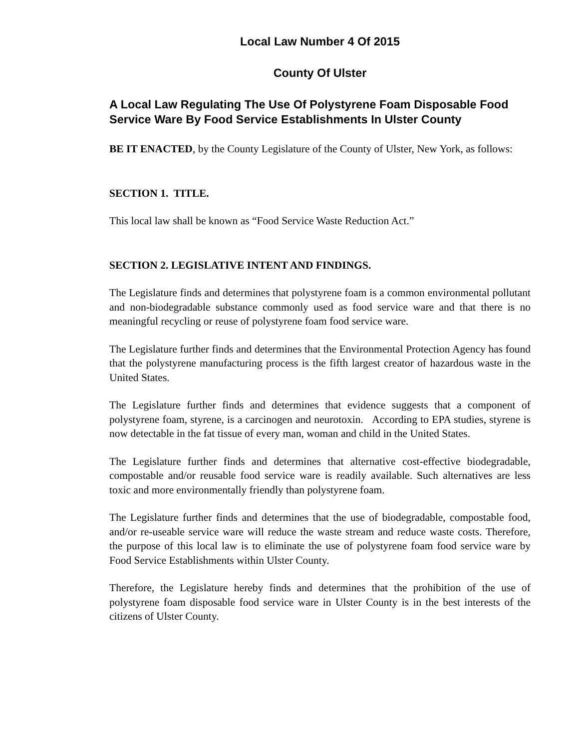Local Law Number 4 Of 2015
County Of Ulster
A Local Law Regulating The Use Of Polystyrene Foam Disposable Food Service Ware By Food Service Establishments In Ulster County
BE IT ENACTED, by the County Legislature of the County of Ulster, New York, as follows:
SECTION 1. TITLE.
This local law shall be known as “Food Service Waste Reduction Act.”
SECTION 2. LEGISLATIVE INTENT AND FINDINGS.
The Legislature finds and determines that polystyrene foam is a common environmental pollutant and non-biodegradable substance commonly used as food service ware and that there is no meaningful recycling or reuse of polystyrene foam food service ware.
The Legislature further finds and determines that the Environmental Protection Agency has found that the polystyrene manufacturing process is the fifth largest creator of hazardous waste in the United States.
The Legislature further finds and determines that evidence suggests that a component of polystyrene foam, styrene, is a carcinogen and neurotoxin. According to EPA studies, styrene is now detectable in the fat tissue of every man, woman and child in the United States.
The Legislature further finds and determines that alternative cost-effective biodegradable, compostable and/or reusable food service ware is readily available. Such alternatives are less toxic and more environmentally friendly than polystyrene foam.
The Legislature further finds and determines that the use of biodegradable, compostable food, and/or re-useable service ware will reduce the waste stream and reduce waste costs. Therefore, the purpose of this local law is to eliminate the use of polystyrene foam food service ware by Food Service Establishments within Ulster County.
Therefore, the Legislature hereby finds and determines that the prohibition of the use of polystyrene foam disposable food service ware in Ulster County is in the best interests of the citizens of Ulster County.